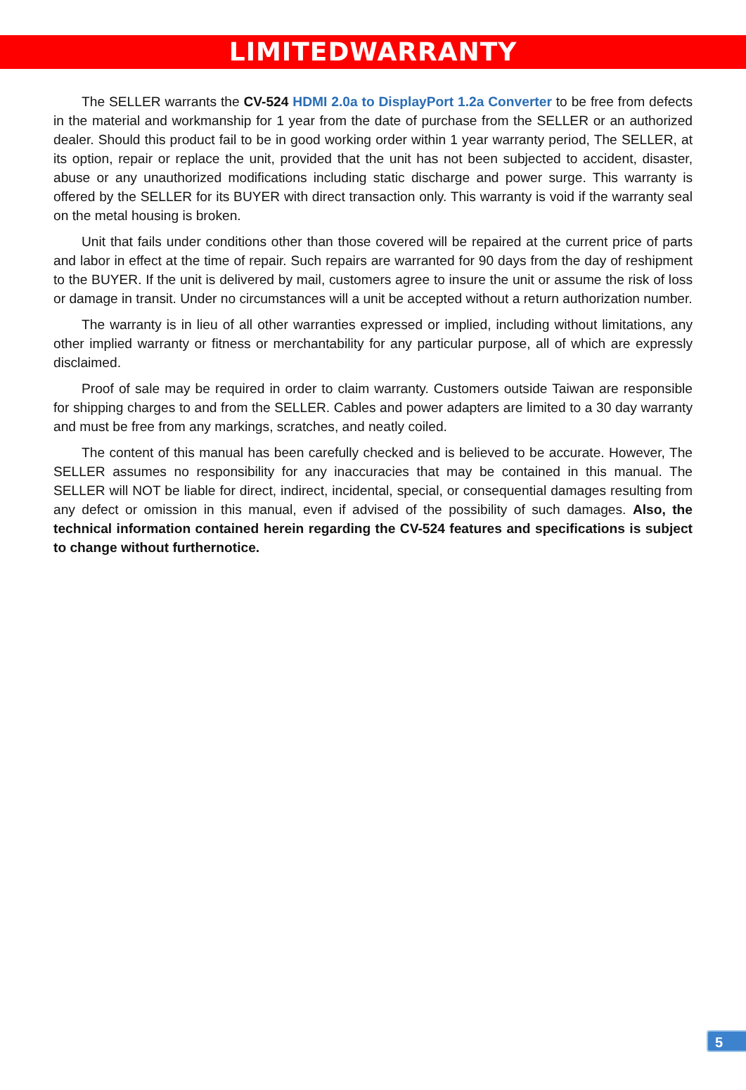LIMITEDWARRANTY
The SELLER warrants the CV-524 HDMI 2.0a to DisplayPort 1.2a Converter to be free from defects in the material and workmanship for 1 year from the date of purchase from the SELLER or an authorized dealer. Should this product fail to be in good working order within 1 year warranty period, The SELLER, at its option, repair or replace the unit, provided that the unit has not been subjected to accident, disaster, abuse or any unauthorized modifications including static discharge and power surge. This warranty is offered by the SELLER for its BUYER with direct transaction only. This warranty is void if the warranty seal on the metal housing is broken.
Unit that fails under conditions other than those covered will be repaired at the current price of parts and labor in effect at the time of repair. Such repairs are warranted for 90 days from the day of reshipment to the BUYER. If the unit is delivered by mail, customers agree to insure the unit or assume the risk of loss or damage in transit. Under no circumstances will a unit be accepted without a return authorization number.
The warranty is in lieu of all other warranties expressed or implied, including without limitations, any other implied warranty or fitness or merchantability for any particular purpose, all of which are expressly disclaimed.
Proof of sale may be required in order to claim warranty. Customers outside Taiwan are responsible for shipping charges to and from the SELLER. Cables and power adapters are limited to a 30 day warranty and must be free from any markings, scratches, and neatly coiled.
The content of this manual has been carefully checked and is believed to be accurate. However, The SELLER assumes no responsibility for any inaccuracies that may be contained in this manual. The SELLER will NOT be liable for direct, indirect, incidental, special, or consequential damages resulting from any defect or omission in this manual, even if advised of the possibility of such damages. Also, the technical information contained herein regarding the CV-524 features and specifications is subject to change without furthernotice.
5